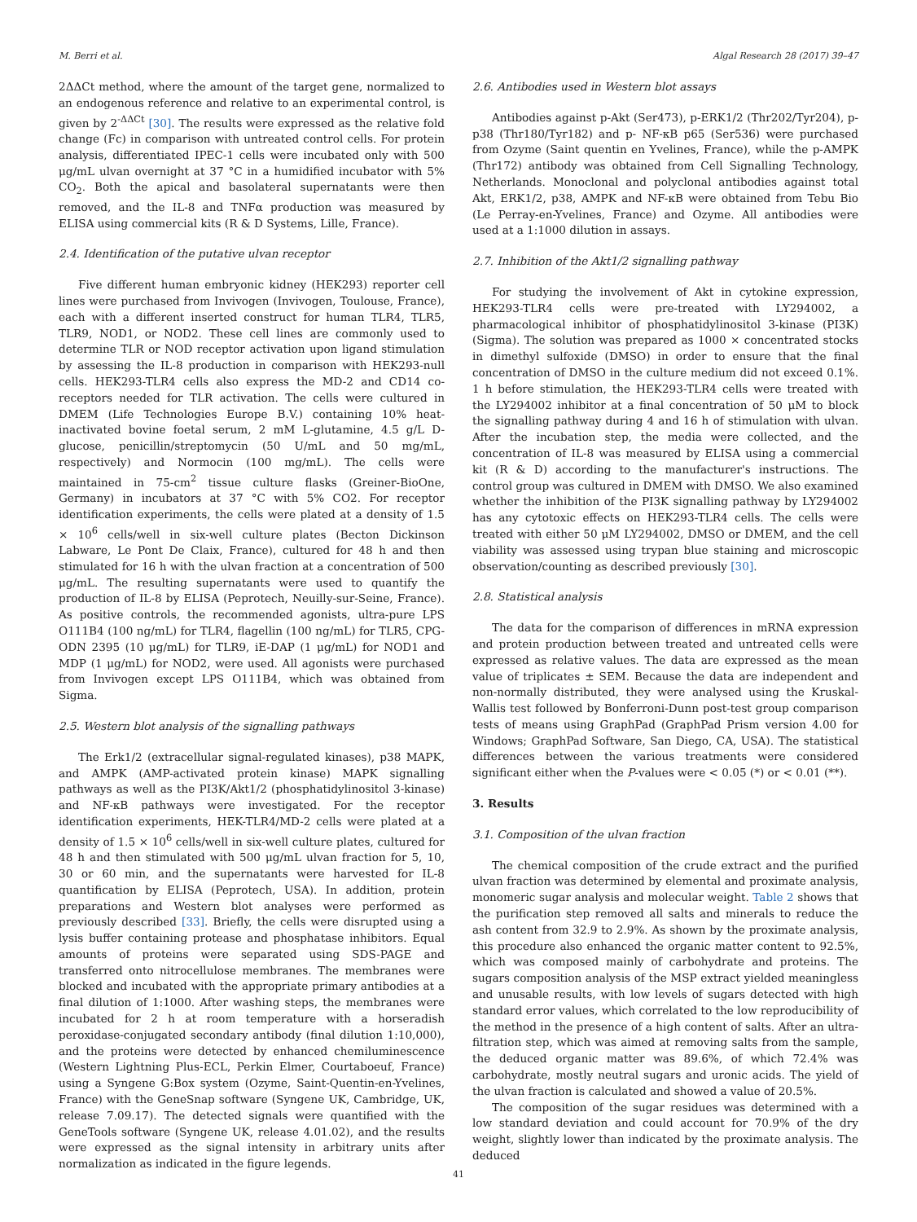M. Berri et al. Algal Research 28 (2017) 39–47
2ΔΔCt method, where the amount of the target gene, normalized to an endogenous reference and relative to an experimental control, is given by 2<sup>-ΔΔCt</sup> [30]. The results were expressed as the relative fold change (Fc) in comparison with untreated control cells. For protein analysis, differentiated IPEC-1 cells were incubated only with 500 μg/mL ulvan overnight at 37 °C in a humidified incubator with 5% CO<sub>2</sub>. Both the apical and basolateral supernatants were then removed, and the IL-8 and TNFα production was measured by ELISA using commercial kits (R & D Systems, Lille, France).
2.4. Identification of the putative ulvan receptor
Five different human embryonic kidney (HEK293) reporter cell lines were purchased from Invivogen (Invivogen, Toulouse, France), each with a different inserted construct for human TLR4, TLR5, TLR9, NOD1, or NOD2. These cell lines are commonly used to determine TLR or NOD receptor activation upon ligand stimulation by assessing the IL-8 production in comparison with HEK293-null cells. HEK293-TLR4 cells also express the MD-2 and CD14 co-receptors needed for TLR activation. The cells were cultured in DMEM (Life Technologies Europe B.V.) containing 10% heat-inactivated bovine foetal serum, 2 mM L-glutamine, 4.5 g/L D-glucose, penicillin/streptomycin (50 U/mL and 50 mg/mL, respectively) and Normocin (100 mg/mL). The cells were maintained in 75-cm<sup>2</sup> tissue culture flasks (Greiner-BioOne, Germany) in incubators at 37 °C with 5% CO2. For receptor identification experiments, the cells were plated at a density of 1.5 × 10<sup>6</sup> cells/well in six-well culture plates (Becton Dickinson Labware, Le Pont De Claix, France), cultured for 48 h and then stimulated for 16 h with the ulvan fraction at a concentration of 500 μg/mL. The resulting supernatants were used to quantify the production of IL-8 by ELISA (Peprotech, Neuilly-sur-Seine, France). As positive controls, the recommended agonists, ultra-pure LPS O111B4 (100 ng/mL) for TLR4, flagellin (100 ng/mL) for TLR5, CPG-ODN 2395 (10 μg/mL) for TLR9, iE-DAP (1 μg/mL) for NOD1 and MDP (1 μg/mL) for NOD2, were used. All agonists were purchased from Invivogen except LPS O111B4, which was obtained from Sigma.
2.5. Western blot analysis of the signalling pathways
The Erk1/2 (extracellular signal-regulated kinases), p38 MAPK, and AMPK (AMP-activated protein kinase) MAPK signalling pathways as well as the PI3K/Akt1/2 (phosphatidylinositol 3-kinase) and NF-κB pathways were investigated. For the receptor identification experiments, HEK-TLR4/MD-2 cells were plated at a density of 1.5 × 10<sup>6</sup> cells/well in six-well culture plates, cultured for 48 h and then stimulated with 500 μg/mL ulvan fraction for 5, 10, 30 or 60 min, and the supernatants were harvested for IL-8 quantification by ELISA (Peprotech, USA). In addition, protein preparations and Western blot analyses were performed as previously described [33]. Briefly, the cells were disrupted using a lysis buffer containing protease and phosphatase inhibitors. Equal amounts of proteins were separated using SDS-PAGE and transferred onto nitrocellulose membranes. The membranes were blocked and incubated with the appropriate primary antibodies at a final dilution of 1:1000. After washing steps, the membranes were incubated for 2 h at room temperature with a horseradish peroxidase-conjugated secondary antibody (final dilution 1:10,000), and the proteins were detected by enhanced chemiluminescence (Western Lightning Plus-ECL, Perkin Elmer, Courtaboeuf, France) using a Syngene G:Box system (Ozyme, Saint-Quentin-en-Yvelines, France) with the GeneSnap software (Syngene UK, Cambridge, UK, release 7.09.17). The detected signals were quantified with the GeneTools software (Syngene UK, release 4.01.02), and the results were expressed as the signal intensity in arbitrary units after normalization as indicated in the figure legends.
2.6. Antibodies used in Western blot assays
Antibodies against p-Akt (Ser473), p-ERK1/2 (Thr202/Tyr204), p-p38 (Thr180/Tyr182) and p- NF-κB p65 (Ser536) were purchased from Ozyme (Saint quentin en Yvelines, France), while the p-AMPK (Thr172) antibody was obtained from Cell Signalling Technology, Netherlands. Monoclonal and polyclonal antibodies against total Akt, ERK1/2, p38, AMPK and NF-κB were obtained from Tebu Bio (Le Perray-en-Yvelines, France) and Ozyme. All antibodies were used at a 1:1000 dilution in assays.
2.7. Inhibition of the Akt1/2 signalling pathway
For studying the involvement of Akt in cytokine expression, HEK293-TLR4 cells were pre-treated with LY294002, a pharmacological inhibitor of phosphatidylinositol 3-kinase (PI3K) (Sigma). The solution was prepared as 1000 × concentrated stocks in dimethyl sulfoxide (DMSO) in order to ensure that the final concentration of DMSO in the culture medium did not exceed 0.1%. 1 h before stimulation, the HEK293-TLR4 cells were treated with the LY294002 inhibitor at a final concentration of 50 μM to block the signalling pathway during 4 and 16 h of stimulation with ulvan. After the incubation step, the media were collected, and the concentration of IL-8 was measured by ELISA using a commercial kit (R & D) according to the manufacturer's instructions. The control group was cultured in DMEM with DMSO. We also examined whether the inhibition of the PI3K signalling pathway by LY294002 has any cytotoxic effects on HEK293-TLR4 cells. The cells were treated with either 50 μM LY294002, DMSO or DMEM, and the cell viability was assessed using trypan blue staining and microscopic observation/counting as described previously [30].
2.8. Statistical analysis
The data for the comparison of differences in mRNA expression and protein production between treated and untreated cells were expressed as relative values. The data are expressed as the mean value of triplicates ± SEM. Because the data are independent and non-normally distributed, they were analysed using the Kruskal-Wallis test followed by Bonferroni-Dunn post-test group comparison tests of means using GraphPad (GraphPad Prism version 4.00 for Windows; GraphPad Software, San Diego, CA, USA). The statistical differences between the various treatments were considered significant either when the P-values were < 0.05 (*) or < 0.01 (**).
3. Results
3.1. Composition of the ulvan fraction
The chemical composition of the crude extract and the purified ulvan fraction was determined by elemental and proximate analysis, monomeric sugar analysis and molecular weight. Table 2 shows that the purification step removed all salts and minerals to reduce the ash content from 32.9 to 2.9%. As shown by the proximate analysis, this procedure also enhanced the organic matter content to 92.5%, which was composed mainly of carbohydrate and proteins. The sugars composition analysis of the MSP extract yielded meaningless and unusable results, with low levels of sugars detected with high standard error values, which correlated to the low reproducibility of the method in the presence of a high content of salts. After an ultra-filtration step, which was aimed at removing salts from the sample, the deduced organic matter was 89.6%, of which 72.4% was carbohydrate, mostly neutral sugars and uronic acids. The yield of the ulvan fraction is calculated and showed a value of 20.5%.
The composition of the sugar residues was determined with a low standard deviation and could account for 70.9% of the dry weight, slightly lower than indicated by the proximate analysis. The deduced
41